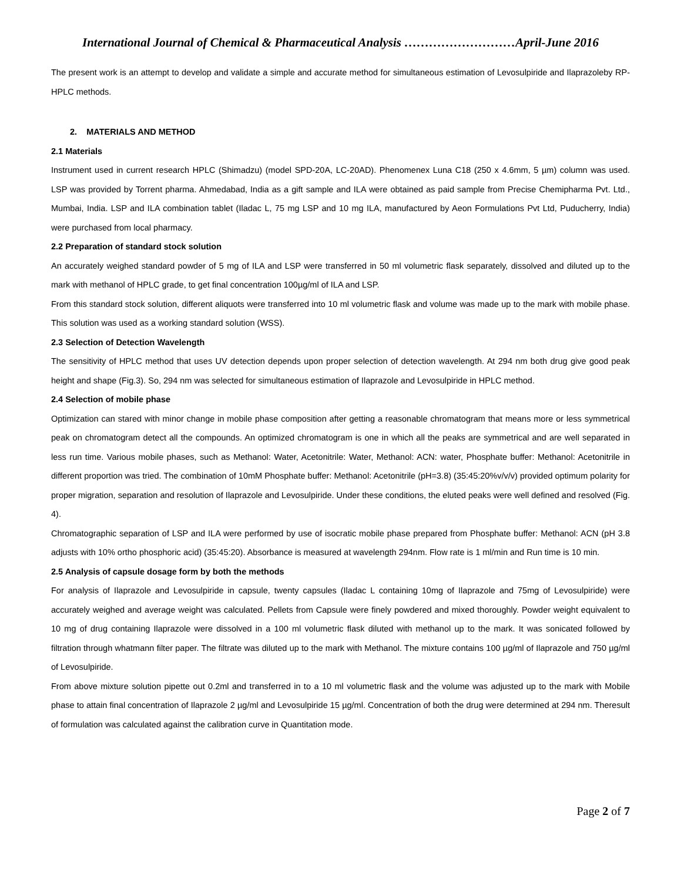International Journal of Chemical & Pharmaceutical Analysis ………………………April-June 2016
The present work is an attempt to develop and validate a simple and accurate method for simultaneous estimation of Levosulpiride and Ilaprazoleby RP-HPLC methods.
2. MATERIALS AND METHOD
2.1 Materials
Instrument used in current research HPLC (Shimadzu) (model SPD-20A, LC-20AD). Phenomenex Luna C18 (250 x 4.6mm, 5 µm) column was used. LSP was provided by Torrent pharma. Ahmedabad, India as a gift sample and ILA were obtained as paid sample from Precise Chemipharma Pvt. Ltd., Mumbai, India. LSP and ILA combination tablet (Iladac L, 75 mg LSP and 10 mg ILA, manufactured by Aeon Formulations Pvt Ltd, Puducherry, India) were purchased from local pharmacy.
2.2 Preparation of standard stock solution
An accurately weighed standard powder of 5 mg of ILA and LSP were transferred in 50 ml volumetric flask separately, dissolved and diluted up to the mark with methanol of HPLC grade, to get final concentration 100µg/ml of ILA and LSP.
From this standard stock solution, different aliquots were transferred into 10 ml volumetric flask and volume was made up to the mark with mobile phase. This solution was used as a working standard solution (WSS).
2.3 Selection of Detection Wavelength
The sensitivity of HPLC method that uses UV detection depends upon proper selection of detection wavelength. At 294 nm both drug give good peak height and shape (Fig.3). So, 294 nm was selected for simultaneous estimation of Ilaprazole and Levosulpiride in HPLC method.
2.4 Selection of mobile phase
Optimization can stared with minor change in mobile phase composition after getting a reasonable chromatogram that means more or less symmetrical peak on chromatogram detect all the compounds. An optimized chromatogram is one in which all the peaks are symmetrical and are well separated in less run time. Various mobile phases, such as Methanol: Water, Acetonitrile: Water, Methanol: ACN: water, Phosphate buffer: Methanol: Acetonitrile in different proportion was tried. The combination of 10mM Phosphate buffer: Methanol: Acetonitrile (pH=3.8) (35:45:20%v/v/v) provided optimum polarity for proper migration, separation and resolution of Ilaprazole and Levosulpiride. Under these conditions, the eluted peaks were well defined and resolved (Fig. 4).
Chromatographic separation of LSP and ILA were performed by use of isocratic mobile phase prepared from Phosphate buffer: Methanol: ACN (pH 3.8 adjusts with 10% ortho phosphoric acid) (35:45:20). Absorbance is measured at wavelength 294nm. Flow rate is 1 ml/min and Run time is 10 min.
2.5 Analysis of capsule dosage form by both the methods
For analysis of Ilaprazole and Levosulpiride in capsule, twenty capsules (Iladac L containing 10mg of Ilaprazole and 75mg of Levosulpiride) were accurately weighed and average weight was calculated. Pellets from Capsule were finely powdered and mixed thoroughly. Powder weight equivalent to 10 mg of drug containing Ilaprazole were dissolved in a 100 ml volumetric flask diluted with methanol up to the mark. It was sonicated followed by filtration through whatmann filter paper. The filtrate was diluted up to the mark with Methanol. The mixture contains 100 µg/ml of Ilaprazole and 750 µg/ml of Levosulpiride.
From above mixture solution pipette out 0.2ml and transferred in to a 10 ml volumetric flask and the volume was adjusted up to the mark with Mobile phase to attain final concentration of Ilaprazole 2 µg/ml and Levosulpiride 15 µg/ml. Concentration of both the drug were determined at 294 nm. Theresult of formulation was calculated against the calibration curve in Quantitation mode.
Page 2 of 7